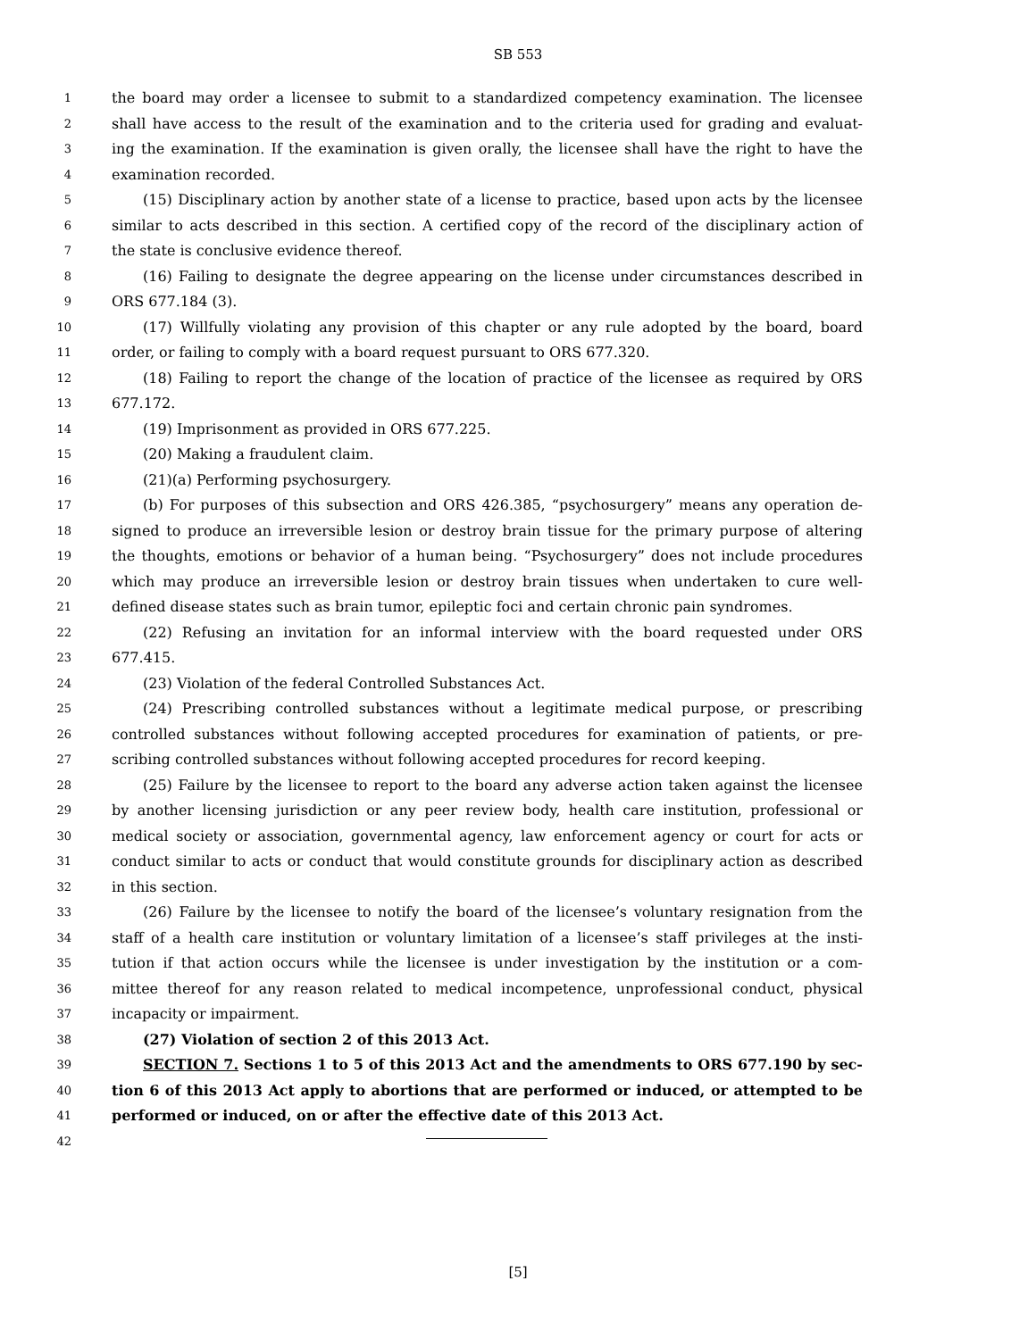SB 553
1 the board may order a licensee to submit to a standardized competency examination. The licensee
2 shall have access to the result of the examination and to the criteria used for grading and evaluat-
3 ing the examination. If the examination is given orally, the licensee shall have the right to have the
4 examination recorded.
5 (15) Disciplinary action by another state of a license to practice, based upon acts by the licensee
6 similar to acts described in this section. A certified copy of the record of the disciplinary action of
7 the state is conclusive evidence thereof.
8 (16) Failing to designate the degree appearing on the license under circumstances described in
9 ORS 677.184 (3).
10 (17) Willfully violating any provision of this chapter or any rule adopted by the board, board
11 order, or failing to comply with a board request pursuant to ORS 677.320.
12 (18) Failing to report the change of the location of practice of the licensee as required by ORS
13 677.172.
14 (19) Imprisonment as provided in ORS 677.225.
15 (20) Making a fraudulent claim.
16 (21)(a) Performing psychosurgery.
17 (b) For purposes of this subsection and ORS 426.385, “psychosurgery” means any operation de-
18 signed to produce an irreversible lesion or destroy brain tissue for the primary purpose of altering
19 the thoughts, emotions or behavior of a human being. “Psychosurgery” does not include procedures
20 which may produce an irreversible lesion or destroy brain tissues when undertaken to cure well-
21 defined disease states such as brain tumor, epileptic foci and certain chronic pain syndromes.
22 (22) Refusing an invitation for an informal interview with the board requested under ORS
23 677.415.
24 (23) Violation of the federal Controlled Substances Act.
25 (24) Prescribing controlled substances without a legitimate medical purpose, or prescribing
26 controlled substances without following accepted procedures for examination of patients, or pre-
27 scribing controlled substances without following accepted procedures for record keeping.
28 (25) Failure by the licensee to report to the board any adverse action taken against the licensee
29 by another licensing jurisdiction or any peer review body, health care institution, professional or
30 medical society or association, governmental agency, law enforcement agency or court for acts or
31 conduct similar to acts or conduct that would constitute grounds for disciplinary action as described
32 in this section.
33 (26) Failure by the licensee to notify the board of the licensee’s voluntary resignation from the
34 staff of a health care institution or voluntary limitation of a licensee’s staff privileges at the insti-
35 tution if that action occurs while the licensee is under investigation by the institution or a com-
36 mittee thereof for any reason related to medical incompetence, unprofessional conduct, physical
37 incapacity or impairment.
38 (27) Violation of section 2 of this 2013 Act.
39 SECTION 7. Sections 1 to 5 of this 2013 Act and the amendments to ORS 677.190 by sec-
40 tion 6 of this 2013 Act apply to abortions that are performed or induced, or attempted to be
41 performed or induced, on or after the effective date of this 2013 Act.
42
[5]